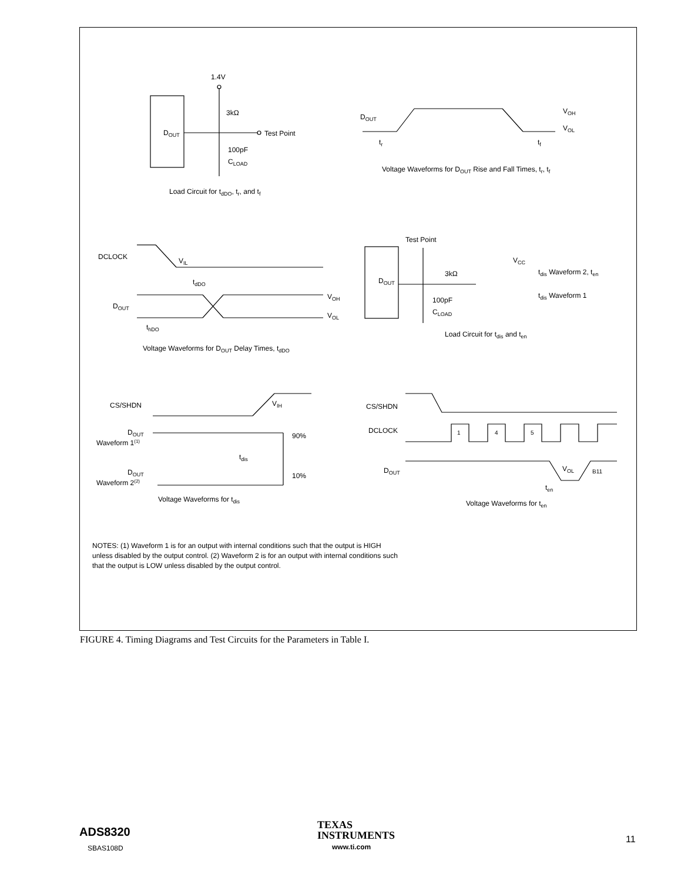1.4V
3kΩ
DOUT
Test Point
100pF
CLOAD
Load Circuit for tdDO, tr, and tf
DOUT
VOH
VOL
tr
tf
Voltage Waveforms for DOUT Rise and Fall Times, tr, tf
DCLOCK
VIL
tdDO
DOUT
VOH
VOL
thDO
Voltage Waveforms for DOUT Delay Times, tdDO
Test Point
DOUT
3kΩ
VCC
tdis Waveform 2, ten
tdis Waveform 1
100pF
CLOAD
Load Circuit for tdis and ten
CS/SHDN
VIH
DOUT
Waveform 1(1)
90%
tdis
DOUT
Waveform 2(2)
10%
Voltage Waveforms for tdis
CS/SHDN
DCLOCK
1
4
5
DOUT
VOL
B11
ten
Voltage Waveforms for ten
NOTES: (1) Waveform 1 is for an output with internal conditions such that the output is HIGH unless disabled by the output control. (2) Waveform 2 is for an output with internal conditions such that the output is LOW unless disabled by the output control.
FIGURE 4. Timing Diagrams and Test Circuits for the Parameters in Table I.
ADS8320
SBAS108D
TEXAS
INSTRUMENTS
www.ti.com
11